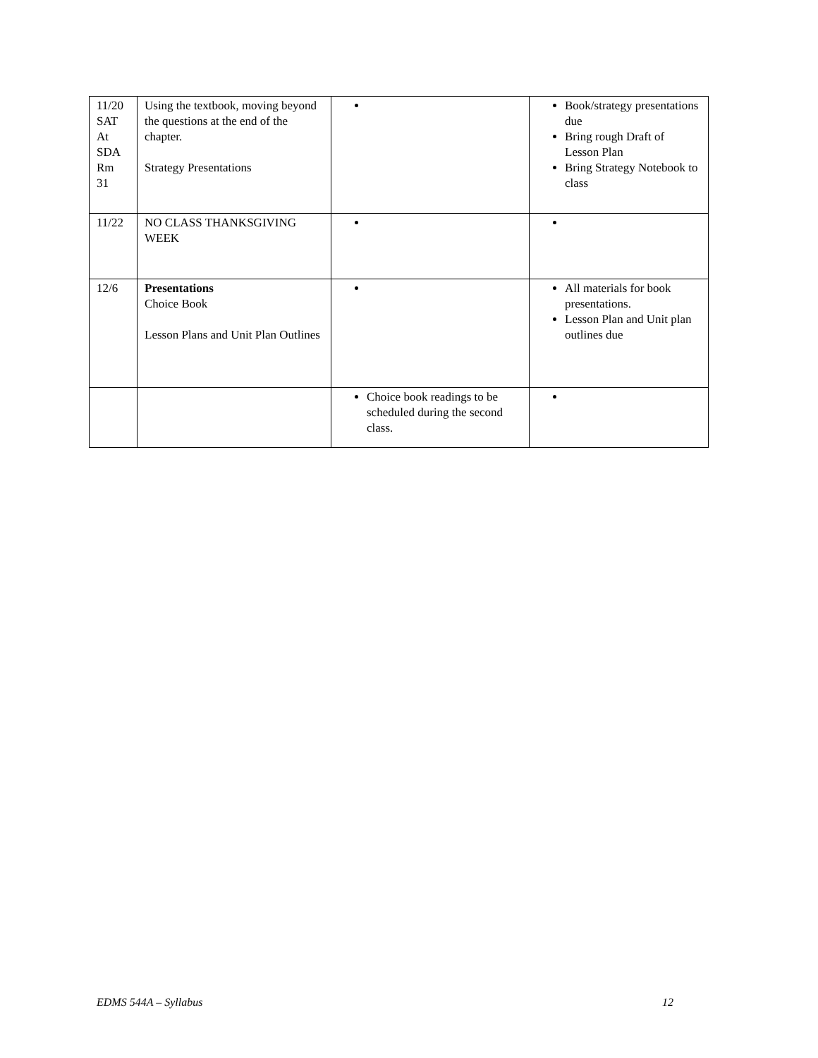| 11/20 SAT At SDA Rm 31 | Using the textbook, moving beyond the questions at the end of the chapter. Strategy Presentations | | Book/strategy presentations due Bring rough Draft of Lesson Plan Bring Strategy Notebook to class |
| 11/22 | NO CLASS THANKSGIVING WEEK | | |
| 12/6 | Presentations Choice Book Lesson Plans and Unit Plan Outlines | | All materials for book presentations. Lesson Plan and Unit plan outlines due |
| | | Choice book readings to be scheduled during the second class. | |
EDMS 544A – Syllabus 12